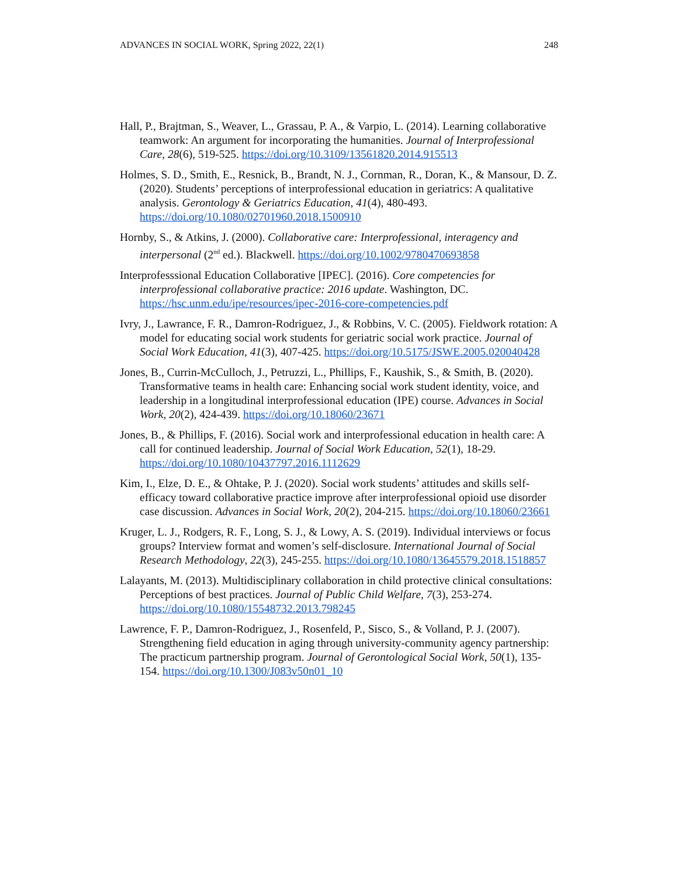ADVANCES IN SOCIAL WORK, Spring 2022, 22(1) 248
Hall, P., Brajtman, S., Weaver, L., Grassau, P. A., & Varpio, L. (2014). Learning collaborative teamwork: An argument for incorporating the humanities. Journal of Interprofessional Care, 28(6), 519-525. https://doi.org/10.3109/13561820.2014.915513
Holmes, S. D., Smith, E., Resnick, B., Brandt, N. J., Cornman, R., Doran, K., & Mansour, D. Z. (2020). Students’ perceptions of interprofessional education in geriatrics: A qualitative analysis. Gerontology & Geriatrics Education, 41(4), 480-493. https://doi.org/10.1080/02701960.2018.1500910
Hornby, S., & Atkins, J. (2000). Collaborative care: Interprofessional, interagency and interpersonal (2<sup>nd</sup> ed.). Blackwell. https://doi.org/10.1002/9780470693858
Interprofesssional Education Collaborative [IPEC]. (2016). Core competencies for interprofessional collaborative practice: 2016 update. Washington, DC. https://hsc.unm.edu/ipe/resources/ipec-2016-core-competencies.pdf
Ivry, J., Lawrance, F. R., Damron-Rodriguez, J., & Robbins, V. C. (2005). Fieldwork rotation: A model for educating social work students for geriatric social work practice. Journal of Social Work Education, 41(3), 407-425. https://doi.org/10.5175/JSWE.2005.020040428
Jones, B., Currin-McCulloch, J., Petruzzi, L., Phillips, F., Kaushik, S., & Smith, B. (2020). Transformative teams in health care: Enhancing social work student identity, voice, and leadership in a longitudinal interprofessional education (IPE) course. Advances in Social Work, 20(2), 424-439. https://doi.org/10.18060/23671
Jones, B., & Phillips, F. (2016). Social work and interprofessional education in health care: A call for continued leadership. Journal of Social Work Education, 52(1), 18-29. https://doi.org/10.1080/10437797.2016.1112629
Kim, I., Elze, D. E., & Ohtake, P. J. (2020). Social work students’ attitudes and skills self-efficacy toward collaborative practice improve after interprofessional opioid use disorder case discussion. Advances in Social Work, 20(2), 204-215. https://doi.org/10.18060/23661
Kruger, L. J., Rodgers, R. F., Long, S. J., & Lowy, A. S. (2019). Individual interviews or focus groups? Interview format and women’s self-disclosure. International Journal of Social Research Methodology, 22(3), 245-255. https://doi.org/10.1080/13645579.2018.1518857
Lalayants, M. (2013). Multidisciplinary collaboration in child protective clinical consultations: Perceptions of best practices. Journal of Public Child Welfare, 7(3), 253-274. https://doi.org/10.1080/15548732.2013.798245
Lawrence, F. P., Damron-Rodriguez, J., Rosenfeld, P., Sisco, S., & Volland, P. J. (2007). Strengthening field education in aging through university-community agency partnership: The practicum partnership program. Journal of Gerontological Social Work, 50(1), 135-154. https://doi.org/10.1300/J083v50n01_10